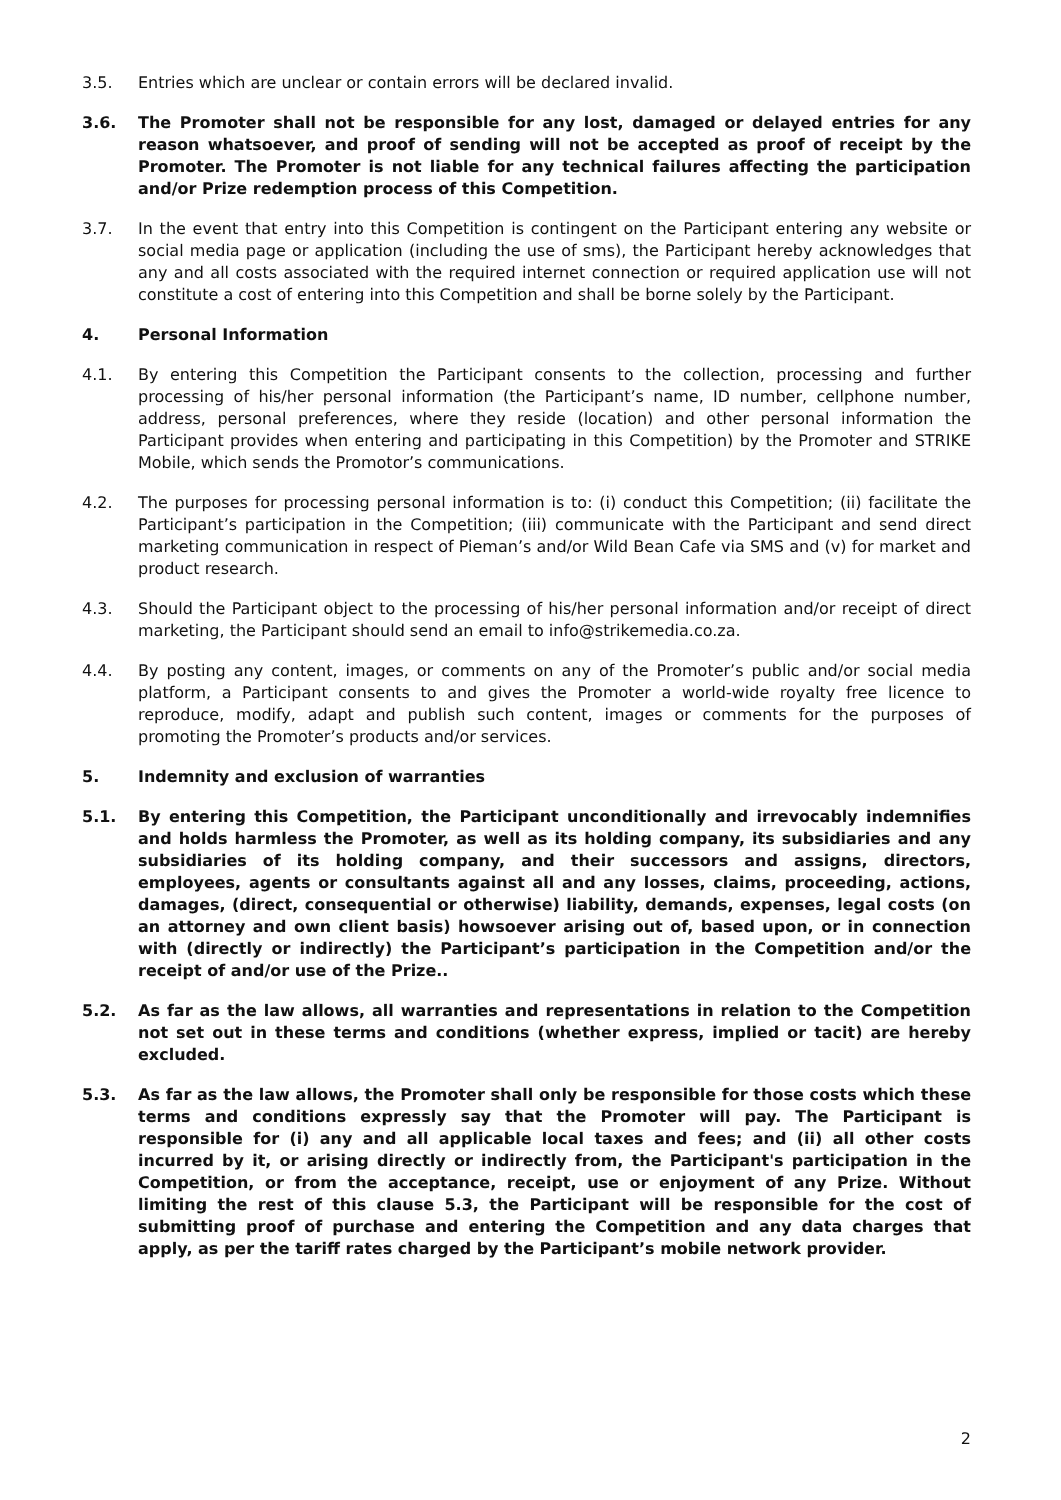3.5. Entries which are unclear or contain errors will be declared invalid.
3.6. The Promoter shall not be responsible for any lost, damaged or delayed entries for any reason whatsoever, and proof of sending will not be accepted as proof of receipt by the Promoter. The Promoter is not liable for any technical failures affecting the participation and/or Prize redemption process of this Competition.
3.7. In the event that entry into this Competition is contingent on the Participant entering any website or social media page or application (including the use of sms), the Participant hereby acknowledges that any and all costs associated with the required internet connection or required application use will not constitute a cost of entering into this Competition and shall be borne solely by the Participant.
4. Personal Information
4.1. By entering this Competition the Participant consents to the collection, processing and further processing of his/her personal information (the Participant’s name, ID number, cellphone number, address, personal preferences, where they reside (location) and other personal information the Participant provides when entering and participating in this Competition) by the Promoter and STRIKE Mobile, which sends the Promotor’s communications.
4.2. The purposes for processing personal information is to: (i) conduct this Competition; (ii) facilitate the Participant’s participation in the Competition; (iii) communicate with the Participant and send direct marketing communication in respect of Pieman’s and/or Wild Bean Cafe via SMS and (v) for market and product research.
4.3. Should the Participant object to the processing of his/her personal information and/or receipt of direct marketing, the Participant should send an email to info@strikemedia.co.za.
4.4. By posting any content, images, or comments on any of the Promoter’s public and/or social media platform, a Participant consents to and gives the Promoter a world-wide royalty free licence to reproduce, modify, adapt and publish such content, images or comments for the purposes of promoting the Promoter’s products and/or services.
5. Indemnity and exclusion of warranties
5.1. By entering this Competition, the Participant unconditionally and irrevocably indemnifies and holds harmless the Promoter, as well as its holding company, its subsidiaries and any subsidiaries of its holding company, and their successors and assigns, directors, employees, agents or consultants against all and any losses, claims, proceeding, actions, damages, (direct, consequential or otherwise) liability, demands, expenses, legal costs (on an attorney and own client basis) howsoever arising out of, based upon, or in connection with (directly or indirectly) the Participant’s participation in the Competition and/or the receipt of and/or use of the Prize..
5.2. As far as the law allows, all warranties and representations in relation to the Competition not set out in these terms and conditions (whether express, implied or tacit) are hereby excluded.
5.3. As far as the law allows, the Promoter shall only be responsible for those costs which these terms and conditions expressly say that the Promoter will pay. The Participant is responsible for (i) any and all applicable local taxes and fees; and (ii) all other costs incurred by it, or arising directly or indirectly from, the Participant's participation in the Competition, or from the acceptance, receipt, use or enjoyment of any Prize. Without limiting the rest of this clause 5.3, the Participant will be responsible for the cost of submitting proof of purchase and entering the Competition and any data charges that apply, as per the tariff rates charged by the Participant’s mobile network provider.
2